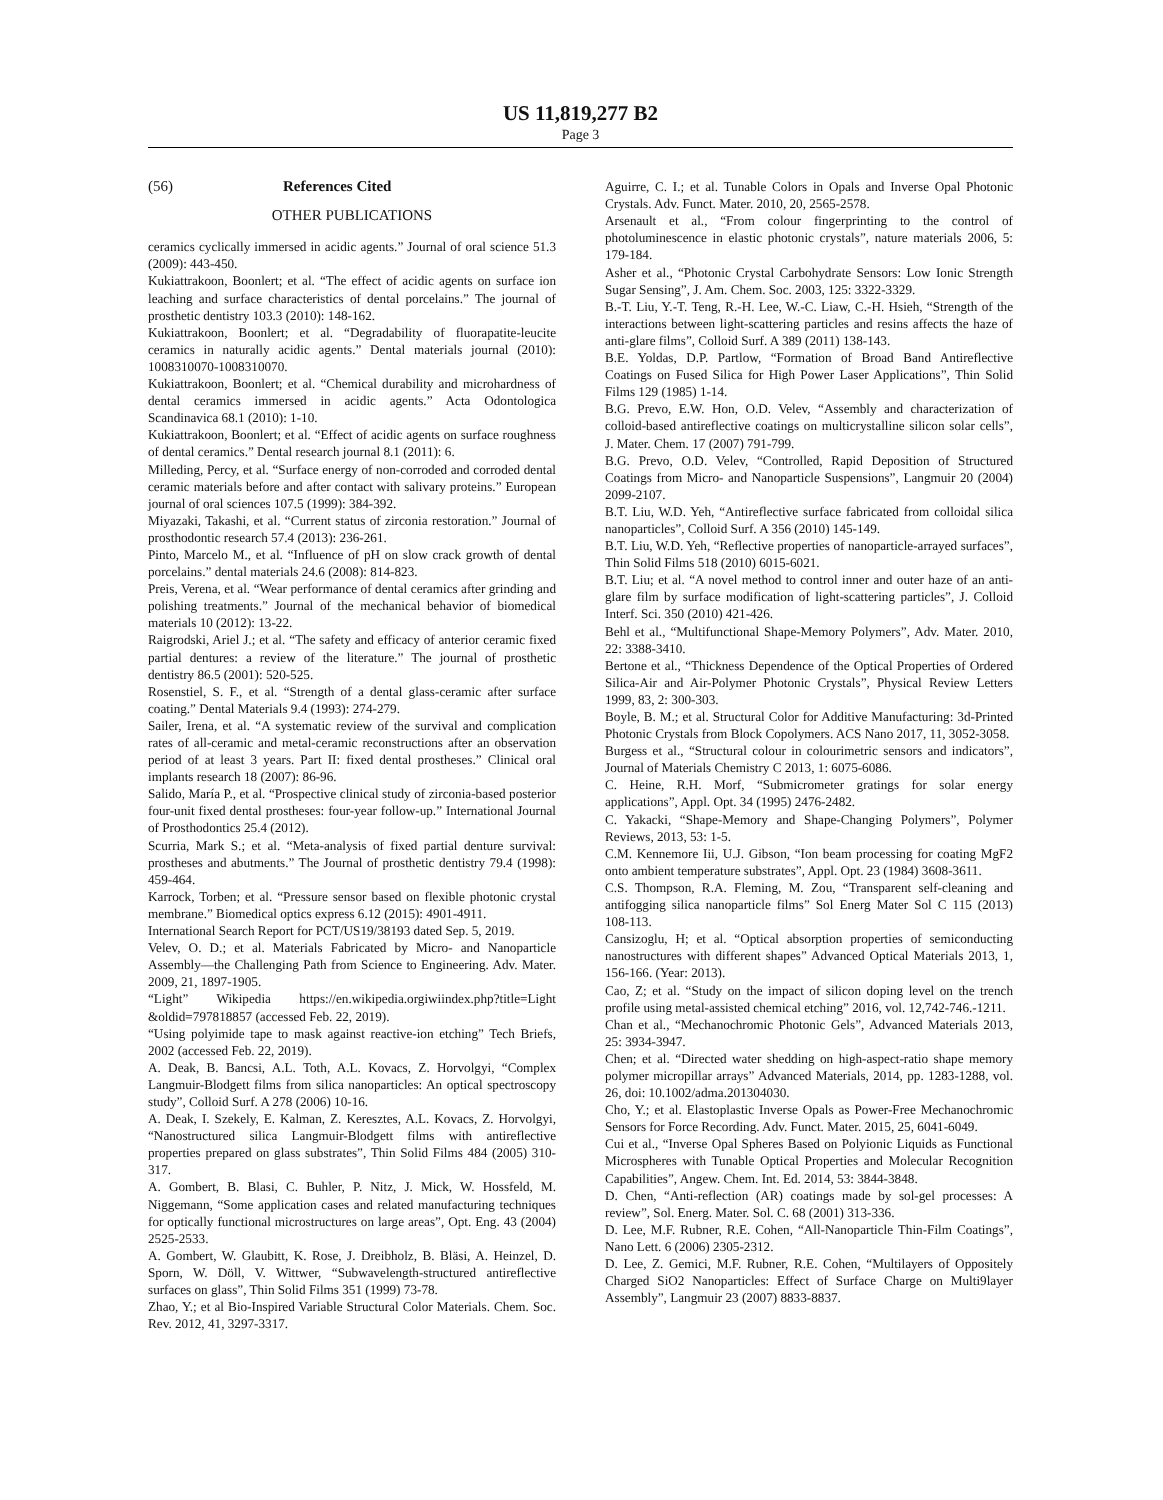US 11,819,277 B2
Page 3
(56) References Cited
OTHER PUBLICATIONS
ceramics cyclically immersed in acidic agents.” Journal of oral science 51.3 (2009): 443-450.
Kukiattrakoon, Boonlert; et al. “The effect of acidic agents on surface ion leaching and surface characteristics of dental porcelains.” The journal of prosthetic dentistry 103.3 (2010): 148-162.
Kukiattrakoon, Boonlert; et al. “Degradability of fluorapatite-leucite ceramics in naturally acidic agents.” Dental materials journal (2010): 1008310070-1008310070.
Kukiattrakoon, Boonlert; et al. “Chemical durability and microhardness of dental ceramics immersed in acidic agents.” Acta Odontologica Scandinavica 68.1 (2010): 1-10.
Kukiattrakoon, Boonlert; et al. “Effect of acidic agents on surface roughness of dental ceramics.” Dental research journal 8.1 (2011): 6.
Milleding, Percy, et al. “Surface energy of non-corroded and corroded dental ceramic materials before and after contact with salivary proteins.” European journal of oral sciences 107.5 (1999): 384-392.
Miyazaki, Takashi, et al. “Current status of zirconia restoration.” Journal of prosthodontic research 57.4 (2013): 236-261.
Pinto, Marcelo M., et al. “Influence of pH on slow crack growth of dental porcelains.” dental materials 24.6 (2008): 814-823.
Preis, Verena, et al. “Wear performance of dental ceramics after grinding and polishing treatments.” Journal of the mechanical behavior of biomedical materials 10 (2012): 13-22.
Raigrodski, Ariel J.; et al. “The safety and efficacy of anterior ceramic fixed partial dentures: a review of the literature.” The journal of prosthetic dentistry 86.5 (2001): 520-525.
Rosenstiel, S. F., et al. “Strength of a dental glass-ceramic after surface coating.” Dental Materials 9.4 (1993): 274-279.
Sailer, Irena, et al. “A systematic review of the survival and complication rates of all-ceramic and metal-ceramic reconstructions after an observation period of at least 3 years. Part II: fixed dental prostheses.” Clinical oral implants research 18 (2007): 86-96.
Salido, María P., et al. “Prospective clinical study of zirconia-based posterior four-unit fixed dental prostheses: four-year follow-up.” International Journal of Prosthodontics 25.4 (2012).
Scurria, Mark S.; et al. “Meta-analysis of fixed partial denture survival: prostheses and abutments.” The Journal of prosthetic dentistry 79.4 (1998): 459-464.
Karrock, Torben; et al. “Pressure sensor based on flexible photonic crystal membrane.” Biomedical optics express 6.12 (2015): 4901-4911.
International Search Report for PCT/US19/38193 dated Sep. 5, 2019.
Velev, O. D.; et al. Materials Fabricated by Micro- and Nanoparticle Assembly—the Challenging Path from Science to Engineering. Adv. Mater. 2009, 21, 1897-1905.
“Light” Wikipedia https://en.wikipedia.orgiwiindex.php?title=Light &oldid=797818857 (accessed Feb. 22, 2019).
“Using polyimide tape to mask against reactive-ion etching” Tech Briefs, 2002 (accessed Feb. 22, 2019).
A. Deak, B. Bancsi, A.L. Toth, A.L. Kovacs, Z. Horvolgyi, “Complex Langmuir-Blodgett films from silica nanoparticles: An optical spectroscopy study”, Colloid Surf. A 278 (2006) 10-16.
A. Deak, I. Szekely, E. Kalman, Z. Keresztes, A.L. Kovacs, Z. Horvolgyi, “Nanostructured silica Langmuir-Blodgett films with antireflective properties prepared on glass substrates”, Thin Solid Films 484 (2005) 310-317.
A. Gombert, B. Blasi, C. Buhler, P. Nitz, J. Mick, W. Hossfeld, M. Niggemann, “Some application cases and related manufacturing techniques for optically functional microstructures on large areas”, Opt. Eng. 43 (2004) 2525-2533.
A. Gombert, W. Glaubitt, K. Rose, J. Dreibholz, B. Bläsi, A. Heinzel, D. Sporn, W. Döll, V. Wittwer, “Subwavelength-structured antireflective surfaces on glass”, Thin Solid Films 351 (1999) 73-78.
Zhao, Y.; et al Bio-Inspired Variable Structural Color Materials. Chem. Soc. Rev. 2012, 41, 3297-3317.
Aguirre, C. I.; et al. Tunable Colors in Opals and Inverse Opal Photonic Crystals. Adv. Funct. Mater. 2010, 20, 2565-2578.
Arsenault et al., “From colour fingerprinting to the control of photoluminescence in elastic photonic crystals”, nature materials 2006, 5: 179-184.
Asher et al., “Photonic Crystal Carbohydrate Sensors: Low Ionic Strength Sugar Sensing”, J. Am. Chem. Soc. 2003, 125: 3322-3329.
B.-T. Liu, Y.-T. Teng, R.-H. Lee, W.-C. Liaw, C.-H. Hsieh, “Strength of the interactions between light-scattering particles and resins affects the haze of anti-glare films”, Colloid Surf. A 389 (2011) 138-143.
B.E. Yoldas, D.P. Partlow, “Formation of Broad Band Antireflective Coatings on Fused Silica for High Power Laser Applications”, Thin Solid Films 129 (1985) 1-14.
B.G. Prevo, E.W. Hon, O.D. Velev, “Assembly and characterization of colloid-based antireflective coatings on multicrystalline silicon solar cells”, J. Mater. Chem. 17 (2007) 791-799.
B.G. Prevo, O.D. Velev, “Controlled, Rapid Deposition of Structured Coatings from Micro- and Nanoparticle Suspensions”, Langmuir 20 (2004) 2099-2107.
B.T. Liu, W.D. Yeh, “Antireflective surface fabricated from colloidal silica nanoparticles”, Colloid Surf. A 356 (2010) 145-149.
B.T. Liu, W.D. Yeh, “Reflective properties of nanoparticle-arrayed surfaces”, Thin Solid Films 518 (2010) 6015-6021.
B.T. Liu; et al. “A novel method to control inner and outer haze of an anti-glare film by surface modification of light-scattering particles”, J. Colloid Interf. Sci. 350 (2010) 421-426.
Behl et al., “Multifunctional Shape-Memory Polymers”, Adv. Mater. 2010, 22: 3388-3410.
Bertone et al., “Thickness Dependence of the Optical Properties of Ordered Silica-Air and Air-Polymer Photonic Crystals”, Physical Review Letters 1999, 83, 2: 300-303.
Boyle, B. M.; et al. Structural Color for Additive Manufacturing: 3d-Printed Photonic Crystals from Block Copolymers. ACS Nano 2017, 11, 3052-3058.
Burgess et al., “Structural colour in colourimetric sensors and indicators”, Journal of Materials Chemistry C 2013, 1: 6075-6086.
C. Heine, R.H. Morf, “Submicrometer gratings for solar energy applications”, Appl. Opt. 34 (1995) 2476-2482.
C. Yakacki, “Shape-Memory and Shape-Changing Polymers”, Polymer Reviews, 2013, 53: 1-5.
C.M. Kennemore Iii, U.J. Gibson, “Ion beam processing for coating MgF2 onto ambient temperature substrates”, Appl. Opt. 23 (1984) 3608-3611.
C.S. Thompson, R.A. Fleming, M. Zou, “Transparent self-cleaning and antifogging silica nanoparticle films” Sol Energ Mater Sol C 115 (2013) 108-113.
Cansizoglu, H; et al. “Optical absorption properties of semiconducting nanostructures with different shapes” Advanced Optical Materials 2013, 1, 156-166. (Year: 2013).
Cao, Z; et al. “Study on the impact of silicon doping level on the trench profile using metal-assisted chemical etching” 2016, vol. 12,742-746.-1211.
Chan et al., “Mechanochromic Photonic Gels”, Advanced Materials 2013, 25: 3934-3947.
Chen; et al. “Directed water shedding on high-aspect-ratio shape memory polymer micropillar arrays” Advanced Materials, 2014, pp. 1283-1288, vol. 26, doi: 10.1002/adma.201304030.
Cho, Y.; et al. Elastoplastic Inverse Opals as Power-Free Mechanochromic Sensors for Force Recording. Adv. Funct. Mater. 2015, 25, 6041-6049.
Cui et al., “Inverse Opal Spheres Based on Polyionic Liquids as Functional Microspheres with Tunable Optical Properties and Molecular Recognition Capabilities”, Angew. Chem. Int. Ed. 2014, 53: 3844-3848.
D. Chen, “Anti-reflection (AR) coatings made by sol-gel processes: A review”, Sol. Energ. Mater. Sol. C. 68 (2001) 313-336.
D. Lee, M.F. Rubner, R.E. Cohen, “All-Nanoparticle Thin-Film Coatings”, Nano Lett. 6 (2006) 2305-2312.
D. Lee, Z. Gemici, M.F. Rubner, R.E. Cohen, “Multilayers of Oppositely Charged SiO2 Nanoparticles: Effect of Surface Charge on Multi9layer Assembly”, Langmuir 23 (2007) 8833-8837.